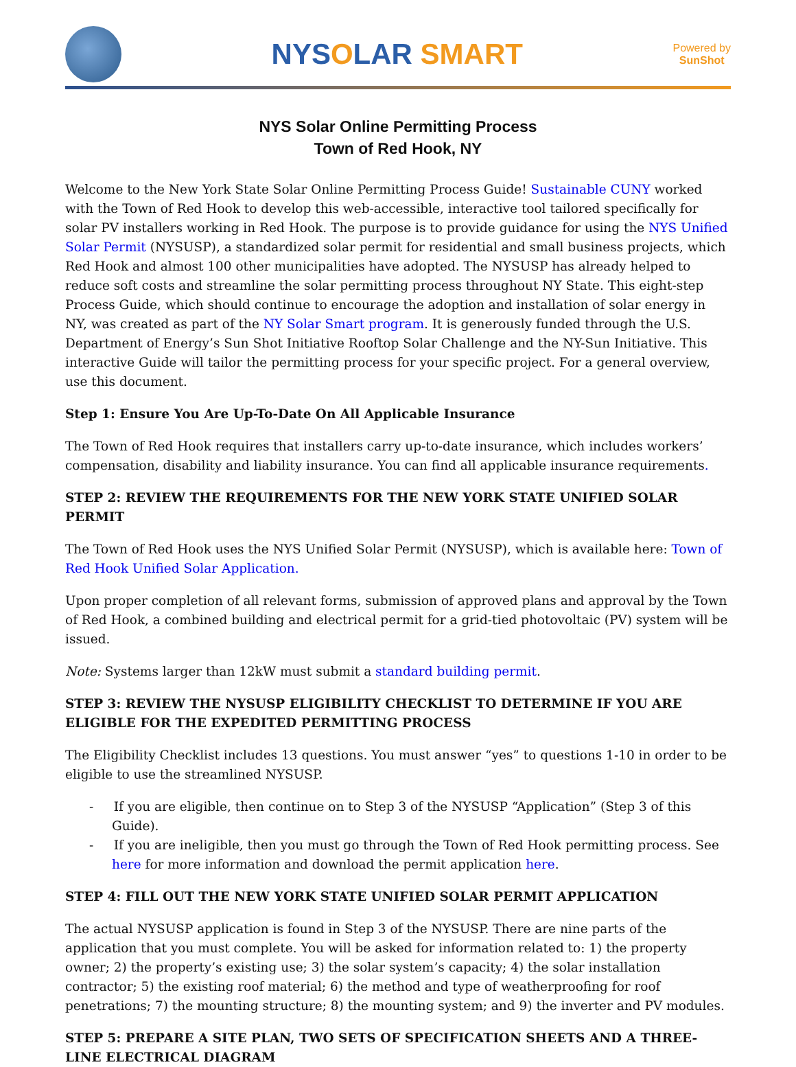NYSOLAR SMART
Powered by
SunShot
NYS Solar Online Permitting Process
Town of Red Hook, NY
Welcome to the New York State Solar Online Permitting Process Guide! Sustainable CUNY worked with the Town of Red Hook to develop this web-accessible, interactive tool tailored specifically for solar PV installers working in Red Hook. The purpose is to provide guidance for using the NYS Unified Solar Permit (NYSUSP), a standardized solar permit for residential and small business projects, which Red Hook and almost 100 other municipalities have adopted. The NYSUSP has already helped to reduce soft costs and streamline the solar permitting process throughout NY State. This eight-step Process Guide, which should continue to encourage the adoption and installation of solar energy in NY, was created as part of the NY Solar Smart program. It is generously funded through the U.S. Department of Energy’s Sun Shot Initiative Rooftop Solar Challenge and the NY-Sun Initiative. This interactive Guide will tailor the permitting process for your specific project. For a general overview, use this document.
Step 1: Ensure You Are Up-To-Date On All Applicable Insurance
The Town of Red Hook requires that installers carry up-to-date insurance, which includes workers’ compensation, disability and liability insurance. You can find all applicable insurance requirements.
STEP 2: REVIEW THE REQUIREMENTS FOR THE NEW YORK STATE UNIFIED SOLAR PERMIT
The Town of Red Hook uses the NYS Unified Solar Permit (NYSUSP), which is available here: Town of Red Hook Unified Solar Application.
Upon proper completion of all relevant forms, submission of approved plans and approval by the Town of Red Hook, a combined building and electrical permit for a grid-tied photovoltaic (PV) system will be issued.
Note: Systems larger than 12kW must submit a standard building permit.
STEP 3: REVIEW THE NYSUSP ELIGIBILITY CHECKLIST TO DETERMINE IF YOU ARE ELIGIBLE FOR THE EXPEDITED PERMITTING PROCESS
The Eligibility Checklist includes 13 questions. You must answer “yes” to questions 1-10 in order to be eligible to use the streamlined NYSUSP.
- If you are eligible, then continue on to Step 3 of the NYSUSP “Application” (Step 3 of this Guide).
- If you are ineligible, then you must go through the Town of Red Hook permitting process. See here for more information and download the permit application here.
STEP 4: FILL OUT THE NEW YORK STATE UNIFIED SOLAR PERMIT APPLICATION
The actual NYSUSP application is found in Step 3 of the NYSUSP. There are nine parts of the application that you must complete. You will be asked for information related to: 1) the property owner; 2) the property’s existing use; 3) the solar system’s capacity; 4) the solar installation contractor; 5) the existing roof material; 6) the method and type of weatherproofing for roof penetrations; 7) the mounting structure; 8) the mounting system; and 9) the inverter and PV modules.
STEP 5: PREPARE A SITE PLAN, TWO SETS OF SPECIFICATION SHEETS AND A THREE-LINE ELECTRICAL DIAGRAM